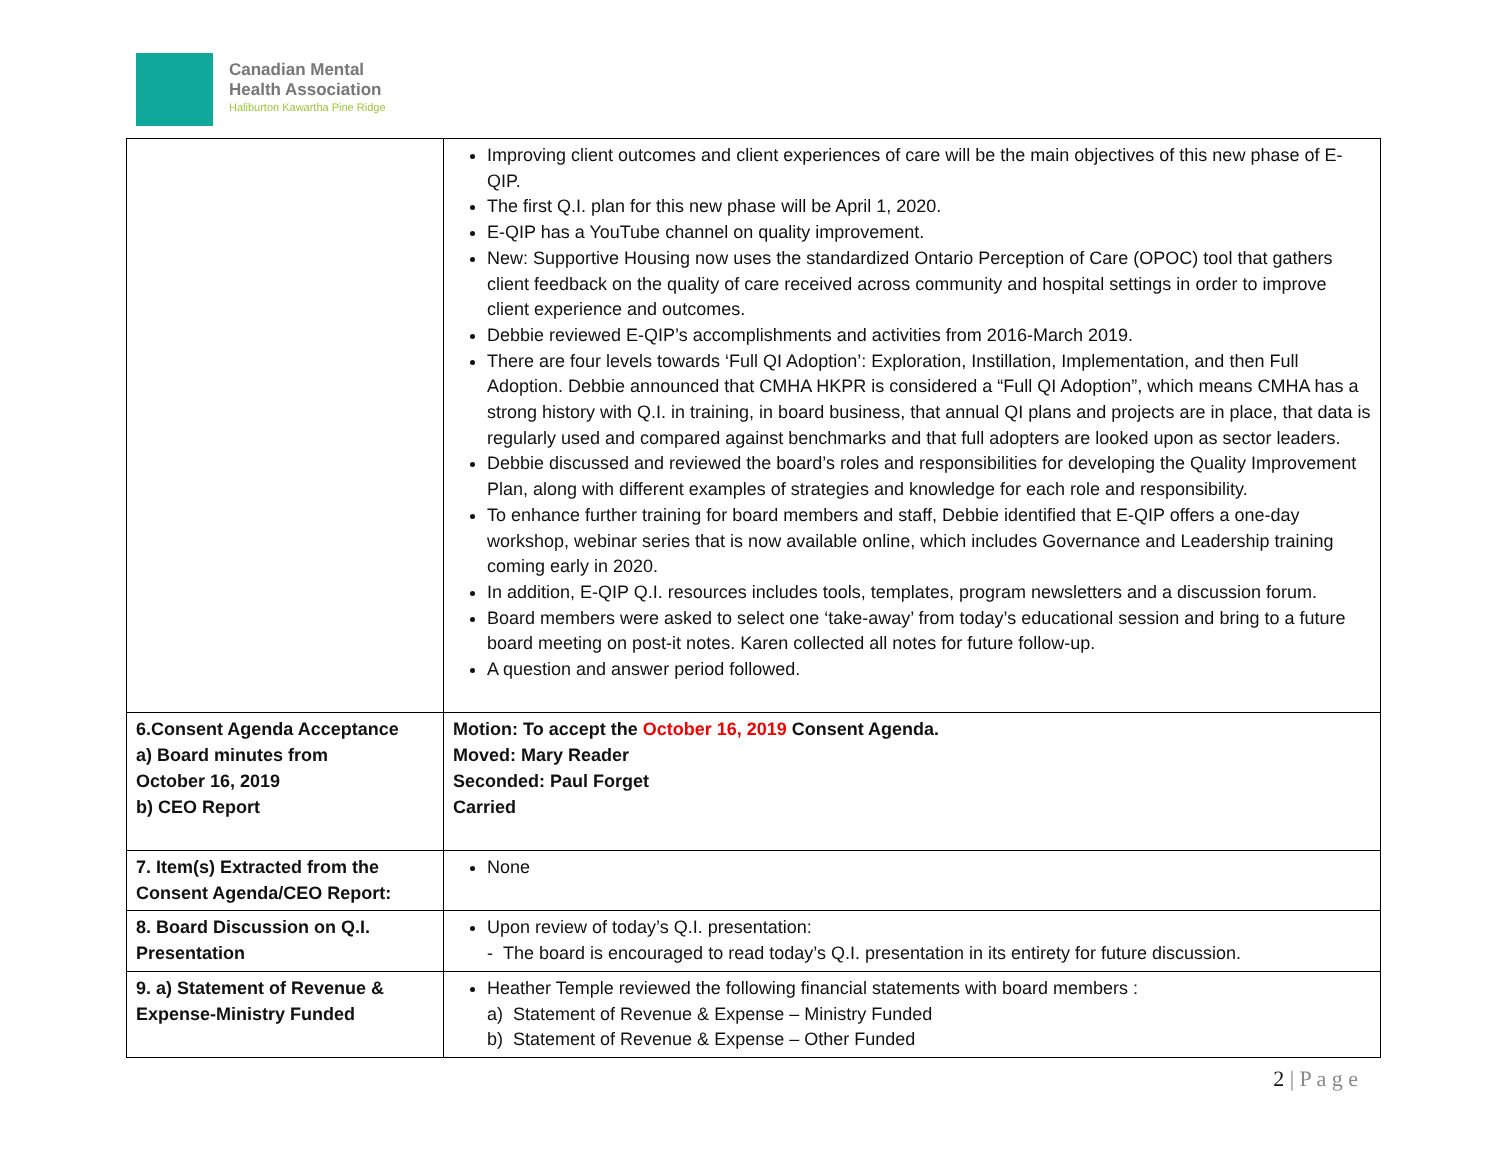Canadian Mental
Health Association
Haliburton Kawartha Pine Ridge
| | Improving client outcomes and client experiences of care will be the main objectives of this new phase of E-QIP. The first Q.I. plan for this new phase will be April 1, 2020. E-QIP has a YouTube channel on quality improvement. New: Supportive Housing now uses the standardized Ontario Perception of Care (OPOC) tool that gathers client feedback on the quality of care received across community and hospital settings in order to improve client experience and outcomes. Debbie reviewed E-QIP’s accomplishments and activities from 2016-March 2019. There are four levels towards ‘Full QI Adoption’: Exploration, Instillation, Implementation, and then Full Adoption. Debbie announced that CMHA HKPR is considered a “Full QI Adoption”, which means CMHA has a strong history with Q.I. in training, in board business, that annual QI plans and projects are in place, that data is regularly used and compared against benchmarks and that full adopters are looked upon as sector leaders. Debbie discussed and reviewed the board’s roles and responsibilities for developing the Quality Improvement Plan, along with different examples of strategies and knowledge for each role and responsibility. To enhance further training for board members and staff, Debbie identified that E-QIP offers a one-day workshop, webinar series that is now available online, which includes Governance and Leadership training coming early in 2020. In addition, E-QIP Q.I. resources includes tools, templates, program newsletters and a discussion forum. Board members were asked to select one ‘take-away’ from today’s educational session and bring to a future board meeting on post-it notes. Karen collected all notes for future follow-up. A question and answer period followed. |
| 6.Consent Agenda Acceptance a) Board minutes from October 16, 2019 b) CEO Report | Motion: To accept the October 16, 2019 Consent Agenda. Moved: Mary Reader Seconded: Paul Forget Carried |
| 7. Item(s) Extracted from the Consent Agenda/CEO Report: | None |
| 8. Board Discussion on Q.I. Presentation | Upon review of today’s Q.I. presentation: - The board is encouraged to read today’s Q.I. presentation in its entirety for future discussion. |
| 9. a) Statement of Revenue & Expense-Ministry Funded | Heather Temple reviewed the following financial statements with board members : a) Statement of Revenue & Expense – Ministry Funded b) Statement of Revenue & Expense – Other Funded |
2 | P a g e